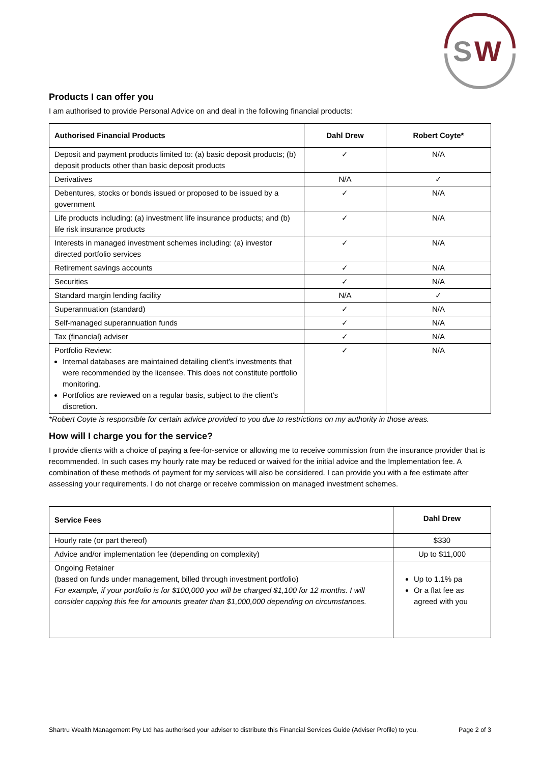S
W
Products I can offer you
I am authorised to provide Personal Advice on and deal in the following financial products:
| Authorised Financial Products | Dahl Drew | Robert Coyte* |
| --- | --- | --- |
| Deposit and payment products limited to: (a) basic deposit products; (b) deposit products other than basic deposit products | ✓ | N/A |
| Derivatives | N/A | ✓ |
| Debentures, stocks or bonds issued or proposed to be issued by a government | ✓ | N/A |
| Life products including: (a) investment life insurance products; and (b) life risk insurance products | ✓ | N/A |
| Interests in managed investment schemes including: (a) investor directed portfolio services | ✓ | N/A |
| Retirement savings accounts | ✓ | N/A |
| Securities | ✓ | N/A |
| Standard margin lending facility | N/A | ✓ |
| Superannuation (standard) | ✓ | N/A |
| Self-managed superannuation funds | ✓ | N/A |
| Tax (financial) adviser | ✓ | N/A |
| Portfolio Review: Internal databases are maintained detailing client’s investments that were recommended by the licensee. This does not constitute portfolio monitoring. Portfolios are reviewed on a regular basis, subject to the client’s discretion. | ✓ | N/A |
*Robert Coyte is responsible for certain advice provided to you due to restrictions on my authority in those areas.
How will I charge you for the service?
I provide clients with a choice of paying a fee-for-service or allowing me to receive commission from the insurance provider that is recommended. In such cases my hourly rate may be reduced or waived for the initial advice and the Implementation fee. A combination of these methods of payment for my services will also be considered. I can provide you with a fee estimate after assessing your requirements. I do not charge or receive commission on managed investment schemes.
| Service Fees | Dahl Drew |
| --- | --- |
| Hourly rate (or part thereof) | $330 |
| Advice and/or implementation fee (depending on complexity) | Up to $11,000 |
| Ongoing Retainer (based on funds under management, billed through investment portfolio) For example, if your portfolio is for $100,000 you will be charged $1,100 for 12 months. I will consider capping this fee for amounts greater than $1,000,000 depending on circumstances. | Up to 1.1% pa Or a flat fee as agreed with you |
Shartru Wealth Management Pty Ltd has authorised your adviser to distribute this Financial Services Guide (Adviser Profile) to you. Page 2 of 3